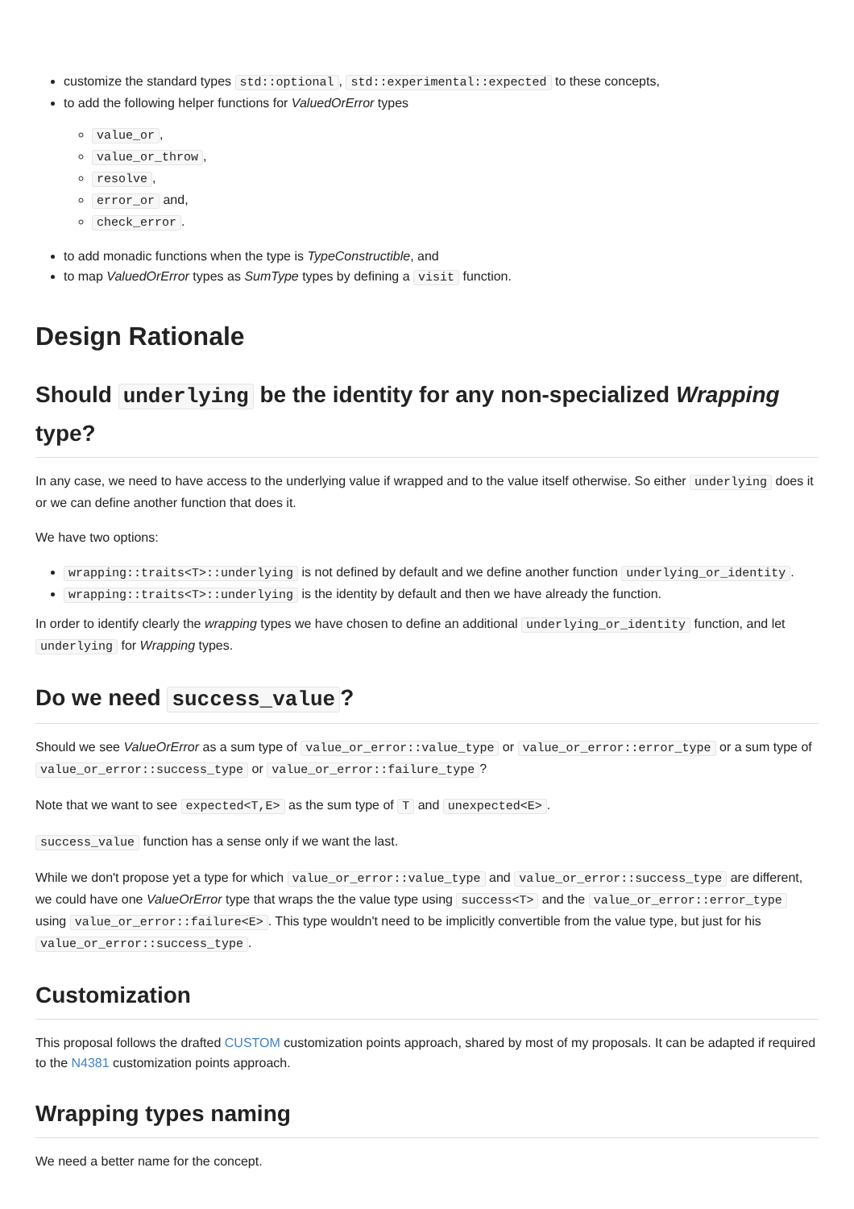customize the standard types std::optional, std::experimental::expected to these concepts,
to add the following helper functions for ValuedOrError types
value_or,
value_or_throw,
resolve,
error_or and,
check_error.
to add monadic functions when the type is TypeConstructible, and
to map ValuedOrError types as SumType types by defining a visit function.
Design Rationale
Should underlying be the identity for any non-specialized Wrapping type?
In any case, we need to have access to the underlying value if wrapped and to the value itself otherwise. So either underlying does it or we can define another function that does it.
We have two options:
wrapping::traits<T>::underlying is not defined by default and we define another function underlying_or_identity.
wrapping::traits<T>::underlying is the identity by default and then we have already the function.
In order to identify clearly the wrapping types we have chosen to define an additional underlying_or_identity function, and let underlying for Wrapping types.
Do we need success_value?
Should we see ValueOrError as a sum type of value_or_error::value_type or value_or_error::error_type or a sum type of value_or_error::success_type or value_or_error::failure_type?
Note that we want to see expected<T,E> as the sum type of T and unexpected<E>.
success_value function has a sense only if we want the last.
While we don't propose yet a type for which value_or_error::value_type and value_or_error::success_type are different, we could have one ValueOrError type that wraps the the value type using success<T> and the value_or_error::error_type using value_or_error::failure<E>. This type wouldn't need to be implicitly convertible from the value type, but just for his value_or_error::success_type.
Customization
This proposal follows the drafted CUSTOM customization points approach, shared by most of my proposals. It can be adapted if required to the N4381 customization points approach.
Wrapping types naming
We need a better name for the concept.